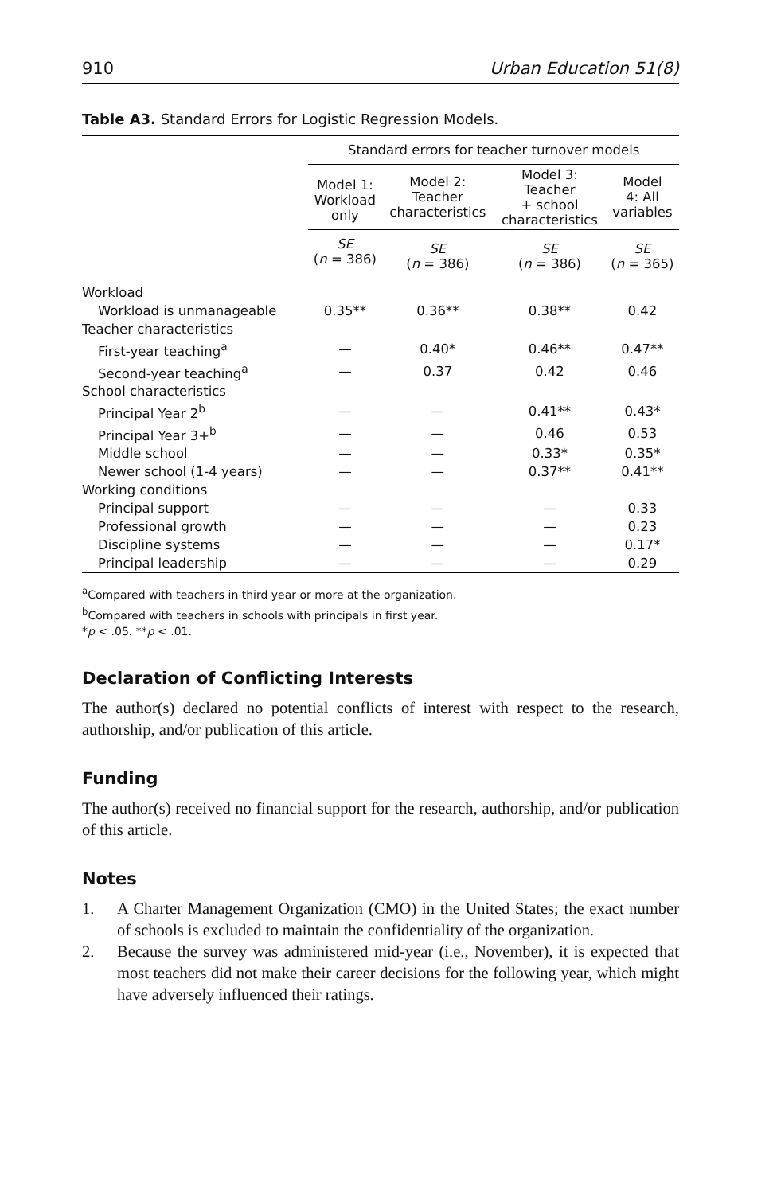910 Urban Education 51(8)
Table A3. Standard Errors for Logistic Regression Models.
| | Standard errors for teacher turnover models | | | |
| | Model 1: Workload only | Model 2: Teacher characteristics | Model 3: Teacher + school characteristics | Model 4: All variables |
| | SE ( n = 386) | SE ( n = 386) | SE ( n = 386) | SE ( n = 365) |
| Workload | | | | |
| Workload is unmanageable | 0.35** | 0.36** | 0.38** | 0.42 |
| Teacher characteristics | | | | |
| First-year teaching<sup>a</sup> | — | 0.40* | 0.46** | 0.47** |
| Second-year teaching<sup>a</sup> | — | 0.37 | 0.42 | 0.46 |
| School characteristics | | | | |
| Principal Year 2<sup>b</sup> | — | — | 0.41** | 0.43* |
| Principal Year 3+<sup>b</sup> | — | — | 0.46 | 0.53 |
| Middle school | — | — | 0.33* | 0.35* |
| Newer school (1-4 years) | — | — | 0.37** | 0.41** |
| Working conditions | | | | |
| Principal support | — | — | — | 0.33 |
| Professional growth | — | — | — | 0.23 |
| Discipline systems | — | — | — | 0.17* |
| Principal leadership | — | — | — | 0.29 |
<sup>a</sup> Compared with teachers in third year or more at the organization.
<sup>b</sup> Compared with teachers in schools with principals in first year.
*p < .05. **p < .01.
Declaration of Conflicting Interests
The author(s) declared no potential conflicts of interest with respect to the research, authorship, and/or publication of this article.
Funding
The author(s) received no financial support for the research, authorship, and/or publication of this article.
Notes
1.
A Charter Management Organization (CMO) in the United States; the exact number of schools is excluded to maintain the confidentiality of the organization.
2.
Because the survey was administered mid-year (i.e., November), it is expected that most teachers did not make their career decisions for the following year, which might have adversely influenced their ratings.